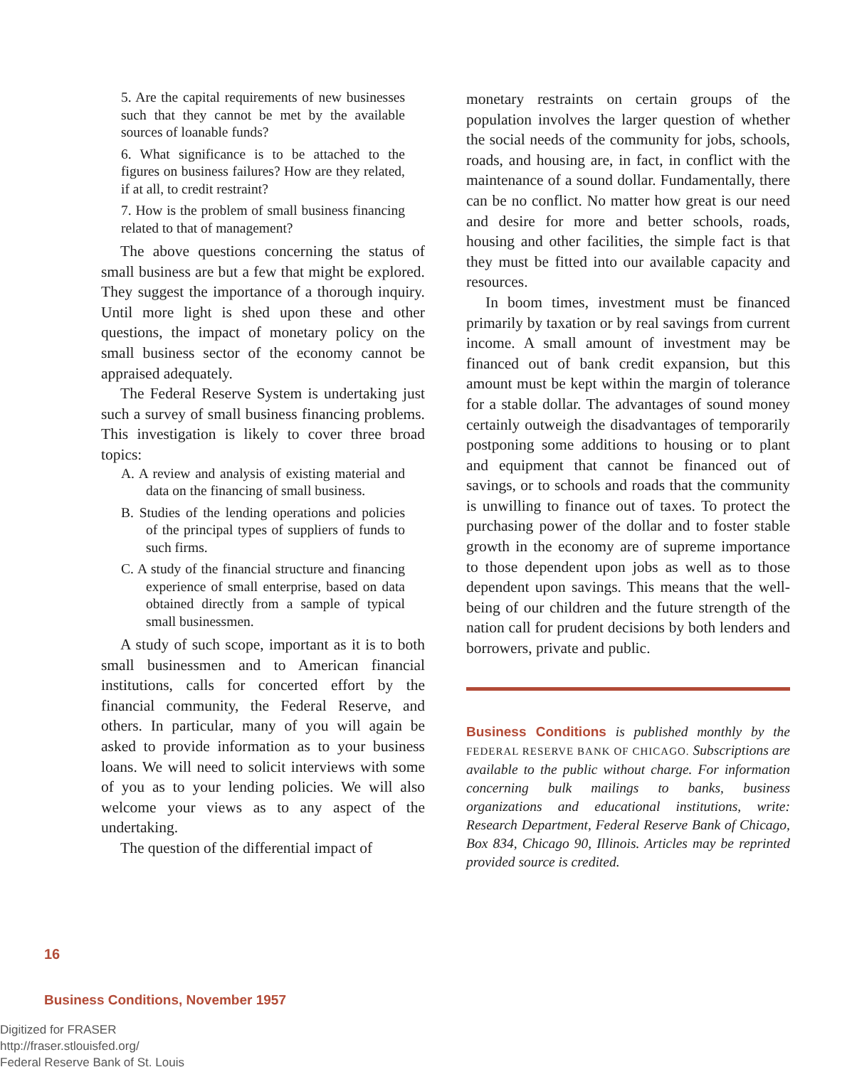5. Are the capital requirements of new businesses such that they cannot be met by the available sources of loanable funds?
6. What significance is to be attached to the figures on business failures? How are they related, if at all, to credit restraint?
7. How is the problem of small business financing related to that of management?
The above questions concerning the status of small business are but a few that might be explored. They suggest the importance of a thorough inquiry. Until more light is shed upon these and other questions, the impact of monetary policy on the small business sector of the economy cannot be appraised adequately.
The Federal Reserve System is undertaking just such a survey of small business financing problems. This investigation is likely to cover three broad topics:
A. A review and analysis of existing material and data on the financing of small business.
B. Studies of the lending operations and policies of the principal types of suppliers of funds to such firms.
C. A study of the financial structure and financing experience of small enterprise, based on data obtained directly from a sample of typical small businessmen.
A study of such scope, important as it is to both small businessmen and to American financial institutions, calls for concerted effort by the financial community, the Federal Reserve, and others. In particular, many of you will again be asked to provide information as to your business loans. We will need to solicit interviews with some of you as to your lending policies. We will also welcome your views as to any aspect of the undertaking.
The question of the differential impact of
monetary restraints on certain groups of the population involves the larger question of whether the social needs of the community for jobs, schools, roads, and housing are, in fact, in conflict with the maintenance of a sound dollar. Fundamentally, there can be no conflict. No matter how great is our need and desire for more and better schools, roads, housing and other facilities, the simple fact is that they must be fitted into our available capacity and resources.
In boom times, investment must be financed primarily by taxation or by real savings from current income. A small amount of investment may be financed out of bank credit expansion, but this amount must be kept within the margin of tolerance for a stable dollar. The advantages of sound money certainly outweigh the disadvantages of temporarily postponing some additions to housing or to plant and equipment that cannot be financed out of savings, or to schools and roads that the community is unwilling to finance out of taxes. To protect the purchasing power of the dollar and to foster stable growth in the economy are of supreme importance to those dependent upon jobs as well as to those dependent upon savings. This means that the well-being of our children and the future strength of the nation call for prudent decisions by both lenders and borrowers, private and public.
Business Conditions is published monthly by the FEDERAL RESERVE BANK OF CHICAGO. Subscriptions are available to the public without charge. For information concerning bulk mailings to banks, business organizations and educational institutions, write: Research Department, Federal Reserve Bank of Chicago, Box 834, Chicago 90, Illinois. Articles may be reprinted provided source is credited.
16
Business Conditions, November 1957
Digitized for FRASER
http://fraser.stlouisfed.org/
Federal Reserve Bank of St. Louis